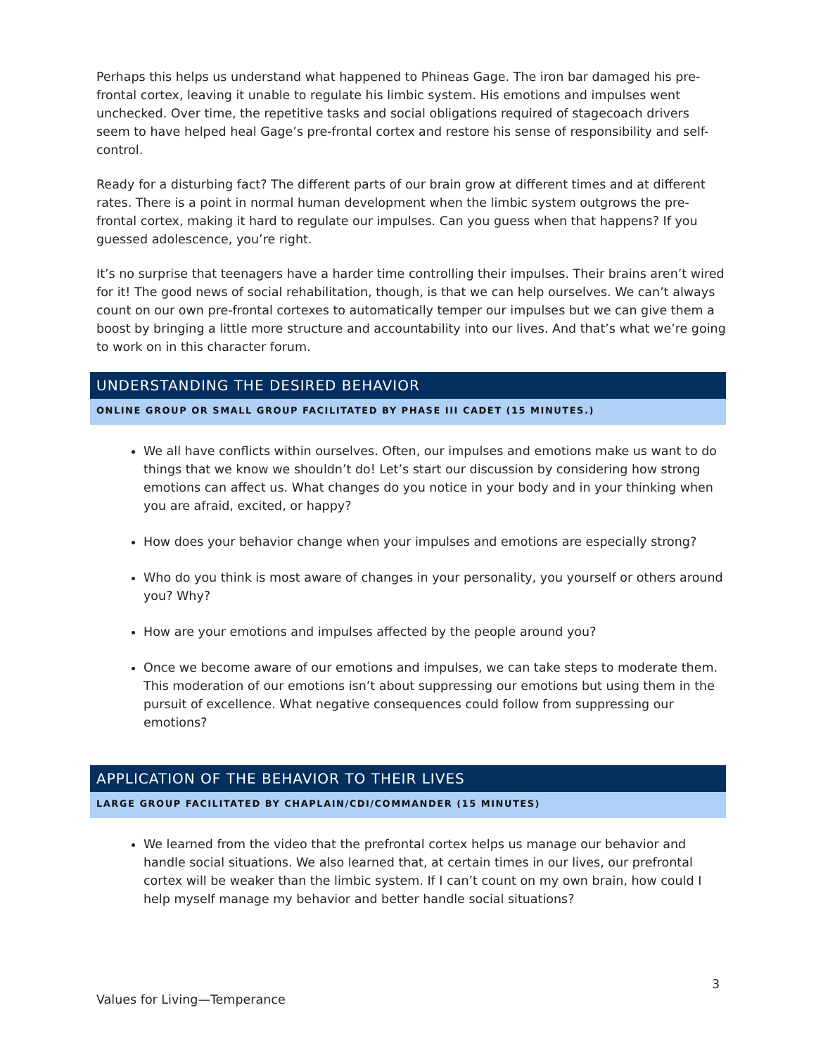Perhaps this helps us understand what happened to Phineas Gage. The iron bar damaged his pre-frontal cortex, leaving it unable to regulate his limbic system. His emotions and impulses went unchecked. Over time, the repetitive tasks and social obligations required of stagecoach drivers seem to have helped heal Gage’s pre-frontal cortex and restore his sense of responsibility and self-control.
Ready for a disturbing fact? The different parts of our brain grow at different times and at different rates. There is a point in normal human development when the limbic system outgrows the pre-frontal cortex, making it hard to regulate our impulses. Can you guess when that happens? If you guessed adolescence, you’re right.
It’s no surprise that teenagers have a harder time controlling their impulses. Their brains aren’t wired for it! The good news of social rehabilitation, though, is that we can help ourselves. We can’t always count on our own pre-frontal cortexes to automatically temper our impulses but we can give them a boost by bringing a little more structure and accountability into our lives. And that’s what we’re going to work on in this character forum.
UNDERSTANDING THE DESIRED BEHAVIOR
ONLINE GROUP OR SMALL GROUP FACILITATED BY PHASE III CADET (15 MINUTES.)
We all have conflicts within ourselves. Often, our impulses and emotions make us want to do things that we know we shouldn’t do! Let’s start our discussion by considering how strong emotions can affect us. What changes do you notice in your body and in your thinking when you are afraid, excited, or happy?
How does your behavior change when your impulses and emotions are especially strong?
Who do you think is most aware of changes in your personality, you yourself or others around you? Why?
How are your emotions and impulses affected by the people around you?
Once we become aware of our emotions and impulses, we can take steps to moderate them. This moderation of our emotions isn’t about suppressing our emotions but using them in the pursuit of excellence. What negative consequences could follow from suppressing our emotions?
APPLICATION OF THE BEHAVIOR TO THEIR LIVES
LARGE GROUP FACILITATED BY CHAPLAIN/CDI/COMMANDER (15 MINUTES)
We learned from the video that the prefrontal cortex helps us manage our behavior and handle social situations. We also learned that, at certain times in our lives, our prefrontal cortex will be weaker than the limbic system. If I can’t count on my own brain, how could I help myself manage my behavior and better handle social situations?
3
Values for Living—Temperance